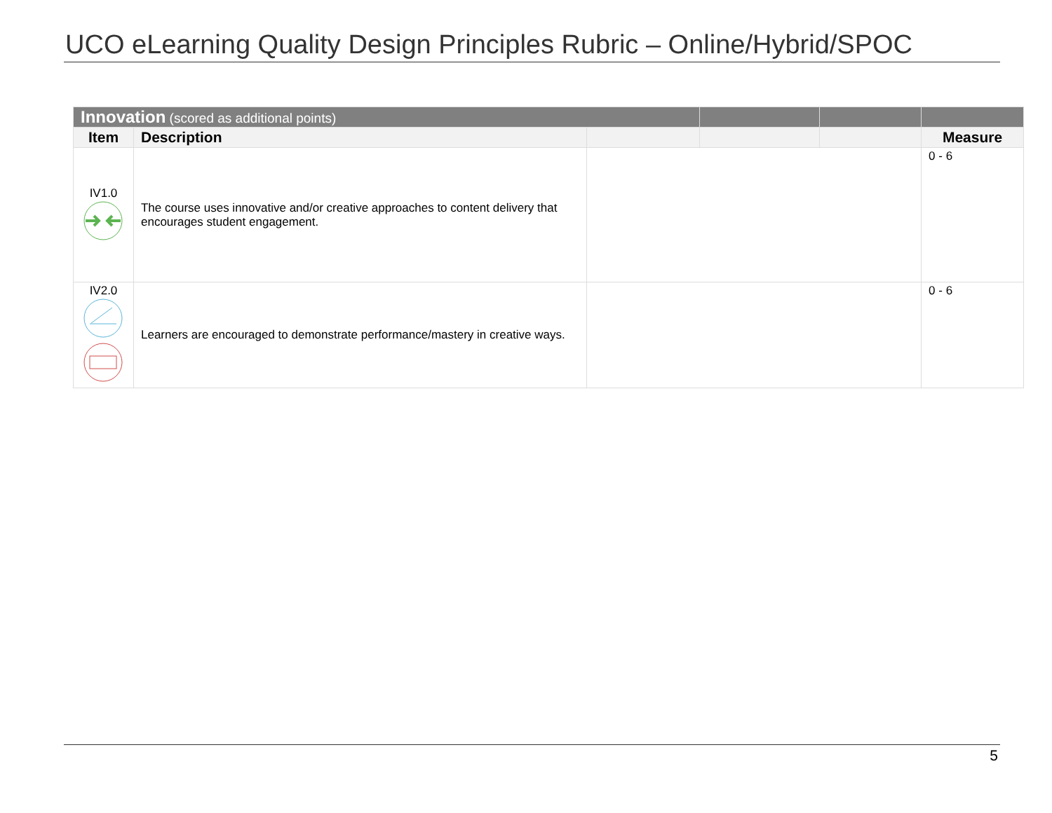UCO eLearning Quality Design Principles Rubric – Online/Hybrid/SPOC
| Innovation (scored as additional points) | | | | | |
| Item | Description | | | | Measure |
| IV1.0 | The course uses innovative and/or creative approaches to content delivery that encourages student engagement. | | | | 0 - 6 |
| IV2.0 | Learners are encouraged to demonstrate performance/mastery in creative ways. | | | | 0 - 6 |
5